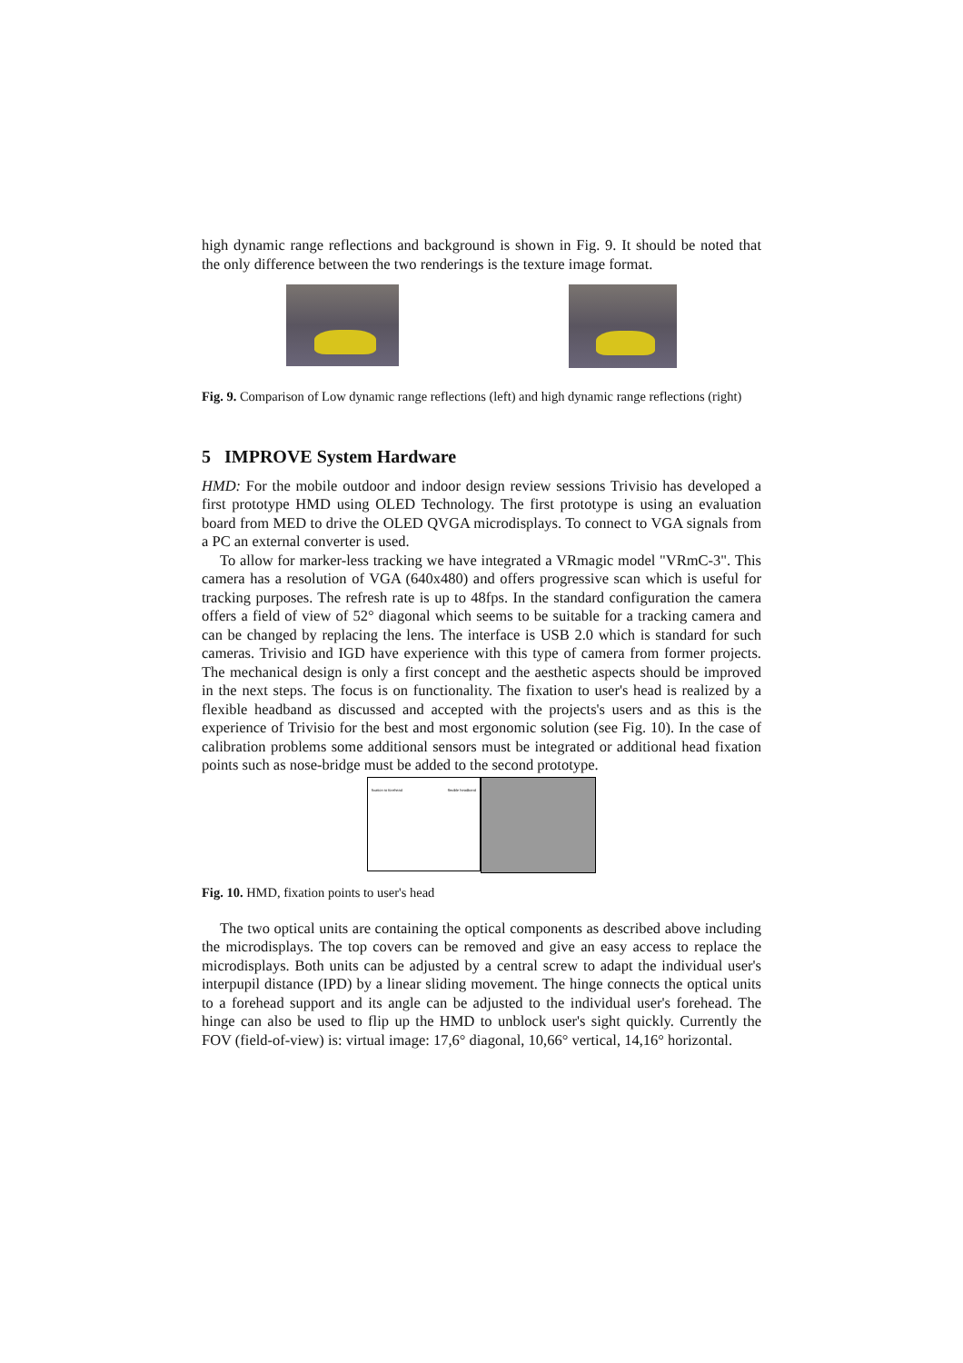high dynamic range reflections and background is shown in Fig. 9. It should be noted that the only difference between the two renderings is the texture image format.
Fig. 9. Comparison of Low dynamic range reflections (left) and high dynamic range reflections (right)
5 IMPROVE System Hardware
HMD: For the mobile outdoor and indoor design review sessions Trivisio has developed a first prototype HMD using OLED Technology. The first prototype is using an evaluation board from MED to drive the OLED QVGA microdisplays. To connect to VGA signals from a PC an external converter is used.
To allow for marker-less tracking we have integrated a VRmagic model "VRmC-3". This camera has a resolution of VGA (640x480) and offers progressive scan which is useful for tracking purposes. The refresh rate is up to 48fps. In the standard configuration the camera offers a field of view of 52° diagonal which seems to be suitable for a tracking camera and can be changed by replacing the lens. The interface is USB 2.0 which is standard for such cameras. Trivisio and IGD have experience with this type of camera from former projects. The mechanical design is only a first concept and the aesthetic aspects should be improved in the next steps. The focus is on functionality. The fixation to user's head is realized by a flexible headband as discussed and accepted with the projects's users and as this is the experience of Trivisio for the best and most ergonomic solution (see Fig. 10). In the case of calibration problems some additional sensors must be integrated or additional head fixation points such as nose-bridge must be added to the second prototype.
fixation to forehead flexible headband
Fig. 10. HMD, fixation points to user's head
The two optical units are containing the optical components as described above including the microdisplays. The top covers can be removed and give an easy access to replace the microdisplays. Both units can be adjusted by a central screw to adapt the individual user's interpupil distance (IPD) by a linear sliding movement. The hinge connects the optical units to a forehead support and its angle can be adjusted to the individual user's forehead. The hinge can also be used to flip up the HMD to unblock user's sight quickly. Currently the FOV (field-of-view) is: virtual image: 17,6° diagonal, 10,66° vertical, 14,16° horizontal.